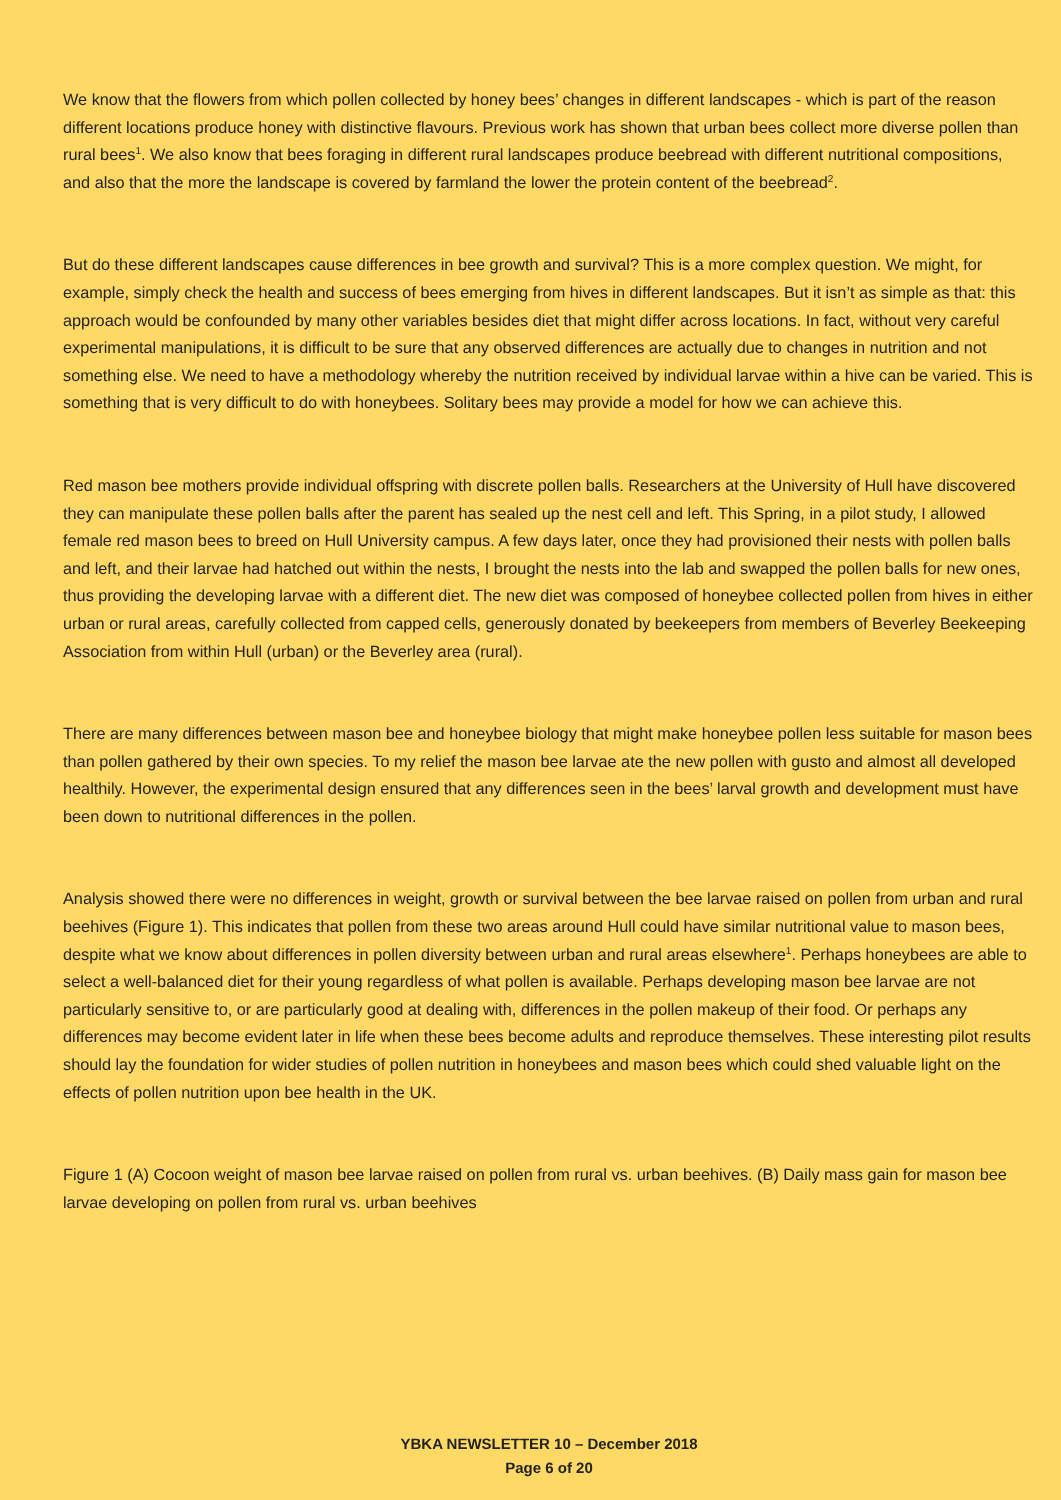We know that the flowers from which pollen collected by honey bees’ changes in different landscapes - which is part of the reason different locations produce honey with distinctive flavours. Previous work has shown that urban bees collect more diverse pollen than rural bees<sup>1</sup>. We also know that bees foraging in different rural landscapes produce beebread with different nutritional compositions, and also that the more the landscape is covered by farmland the lower the protein content of the beebread<sup>2</sup>.
But do these different landscapes cause differences in bee growth and survival? This is a more complex question. We might, for example, simply check the health and success of bees emerging from hives in different landscapes. But it isn’t as simple as that: this approach would be confounded by many other variables besides diet that might differ across locations. In fact, without very careful experimental manipulations, it is difficult to be sure that any observed differences are actually due to changes in nutrition and not something else. We need to have a methodology whereby the nutrition received by individual larvae within a hive can be varied. This is something that is very difficult to do with honeybees. Solitary bees may provide a model for how we can achieve this.
Red mason bee mothers provide individual offspring with discrete pollen balls. Researchers at the University of Hull have discovered they can manipulate these pollen balls after the parent has sealed up the nest cell and left. This Spring, in a pilot study, I allowed female red mason bees to breed on Hull University campus. A few days later, once they had provisioned their nests with pollen balls and left, and their larvae had hatched out within the nests, I brought the nests into the lab and swapped the pollen balls for new ones, thus providing the developing larvae with a different diet. The new diet was composed of honeybee collected pollen from hives in either urban or rural areas, carefully collected from capped cells, generously donated by beekeepers from members of Beverley Beekeeping Association from within Hull (urban) or the Beverley area (rural).
There are many differences between mason bee and honeybee biology that might make honeybee pollen less suitable for mason bees than pollen gathered by their own species. To my relief the mason bee larvae ate the new pollen with gusto and almost all developed healthily. However, the experimental design ensured that any differences seen in the bees’ larval growth and development must have been down to nutritional differences in the pollen.
Analysis showed there were no differences in weight, growth or survival between the bee larvae raised on pollen from urban and rural beehives (Figure 1). This indicates that pollen from these two areas around Hull could have similar nutritional value to mason bees, despite what we know about differences in pollen diversity between urban and rural areas elsewhere<sup>1</sup>. Perhaps honeybees are able to select a well-balanced diet for their young regardless of what pollen is available. Perhaps developing mason bee larvae are not particularly sensitive to, or are particularly good at dealing with, differences in the pollen makeup of their food. Or perhaps any differences may become evident later in life when these bees become adults and reproduce themselves. These interesting pilot results should lay the foundation for wider studies of pollen nutrition in honeybees and mason bees which could shed valuable light on the effects of pollen nutrition upon bee health in the UK.
Figure 1 (A) Cocoon weight of mason bee larvae raised on pollen from rural vs. urban beehives. (B) Daily mass gain for mason bee larvae developing on pollen from rural vs. urban beehives
YBKA NEWSLETTER 10 – December 2018
Page 6 of 20